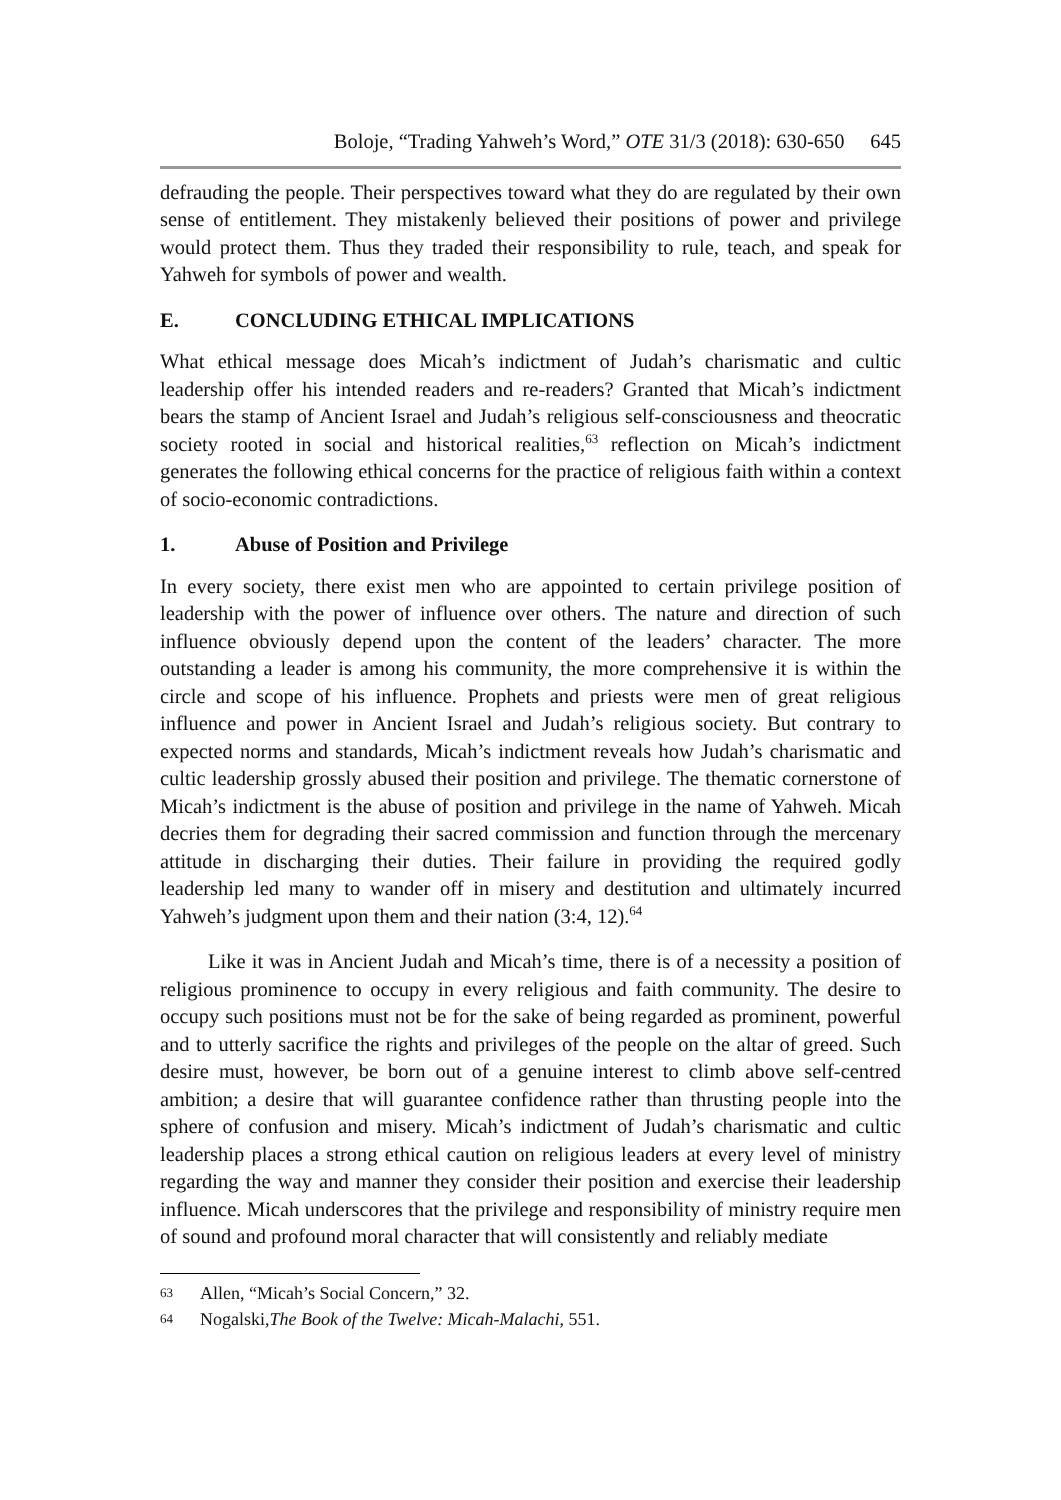Boloje, “Trading Yahweh’s Word,” OTE 31/3 (2018): 630-650 645
defrauding the people. Their perspectives toward what they do are regulated by their own sense of entitlement. They mistakenly believed their positions of power and privilege would protect them. Thus they traded their responsibility to rule, teach, and speak for Yahweh for symbols of power and wealth.
E. CONCLUDING ETHICAL IMPLICATIONS
What ethical message does Micah’s indictment of Judah’s charismatic and cultic leadership offer his intended readers and re-readers? Granted that Micah’s indictment bears the stamp of Ancient Israel and Judah’s religious self-consciousness and theocratic society rooted in social and historical realities,<sup>63</sup> reflection on Micah’s indictment generates the following ethical concerns for the practice of religious faith within a context of socio-economic contradictions.
1. Abuse of Position and Privilege
In every society, there exist men who are appointed to certain privilege position of leadership with the power of influence over others. The nature and direction of such influence obviously depend upon the content of the leaders’ character. The more outstanding a leader is among his community, the more comprehensive it is within the circle and scope of his influence. Prophets and priests were men of great religious influence and power in Ancient Israel and Judah’s religious society. But contrary to expected norms and standards, Micah’s indictment reveals how Judah’s charismatic and cultic leadership grossly abused their position and privilege. The thematic cornerstone of Micah’s indictment is the abuse of position and privilege in the name of Yahweh. Micah decries them for degrading their sacred commission and function through the mercenary attitude in discharging their duties. Their failure in providing the required godly leadership led many to wander off in misery and destitution and ultimately incurred Yahweh’s judgment upon them and their nation (3:4, 12).<sup>64</sup>
Like it was in Ancient Judah and Micah’s time, there is of a necessity a position of religious prominence to occupy in every religious and faith community. The desire to occupy such positions must not be for the sake of being regarded as prominent, powerful and to utterly sacrifice the rights and privileges of the people on the altar of greed. Such desire must, however, be born out of a genuine interest to climb above self-centred ambition; a desire that will guarantee confidence rather than thrusting people into the sphere of confusion and misery. Micah’s indictment of Judah’s charismatic and cultic leadership places a strong ethical caution on religious leaders at every level of ministry regarding the way and manner they consider their position and exercise their leadership influence. Micah underscores that the privilege and responsibility of ministry require men of sound and profound moral character that will consistently and reliably mediate
63 Allen, “Micah’s Social Concern,” 32.
64 Nogalski, The Book of the Twelve: Micah-Malachi, 551.